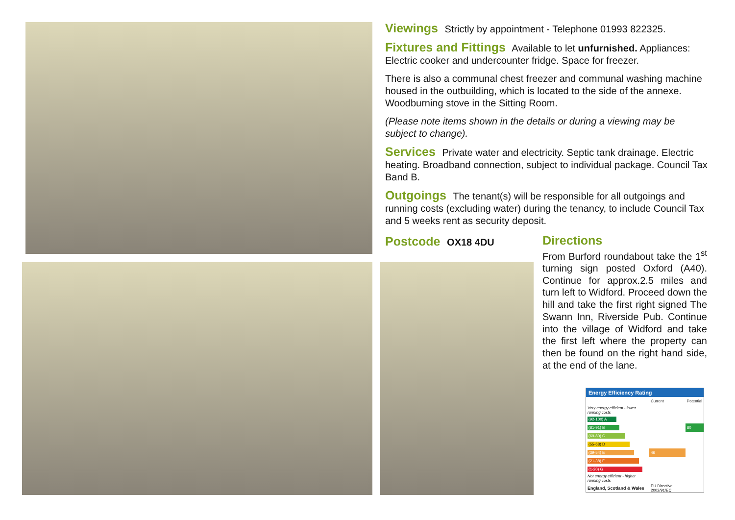Viewings Strictly by appointment - Telephone 01993 822325.
Fixtures and Fittings Available to let unfurnished. Appliances: Electric cooker and undercounter fridge. Space for freezer.
There is also a communal chest freezer and communal washing machine housed in the outbuilding, which is located to the side of the annexe. Woodburning stove in the Sitting Room.
(Please note items shown in the details or during a viewing may be subject to change).
Services Private water and electricity. Septic tank drainage. Electric heating. Broadband connection, subject to individual package. Council Tax Band B.
Outgoings The tenant(s) will be responsible for all outgoings and running costs (excluding water) during the tenancy, to include Council Tax and 5 weeks rent as security deposit.
Postcode OX18 4DU
Directions
From Burford roundabout take the 1<sup>st</sup> turning sign posted Oxford (A40). Continue for approx.2.5 miles and turn left to Widford. Proceed down the hill and take the first right signed The Swann Inn, Riverside Pub. Continue into the village of Widford and take the first left where the property can then be found on the right hand side, at the end of the lane.
Energy Efficiency Rating
| | Current | Potential |
| Very energy efficient - lower running costs | | |
| (92-100) A | | |
| (81-91) B | | 80 |
| (69-80) C | | |
| (55-68) D | | |
| (39-54) E | 46 | |
| (21-38) F | | |
| (1-20) G | | |
| Not energy efficient - higher running costs | | |
| England, Scotland & Wales | EU Directive 2002/91/EC | |